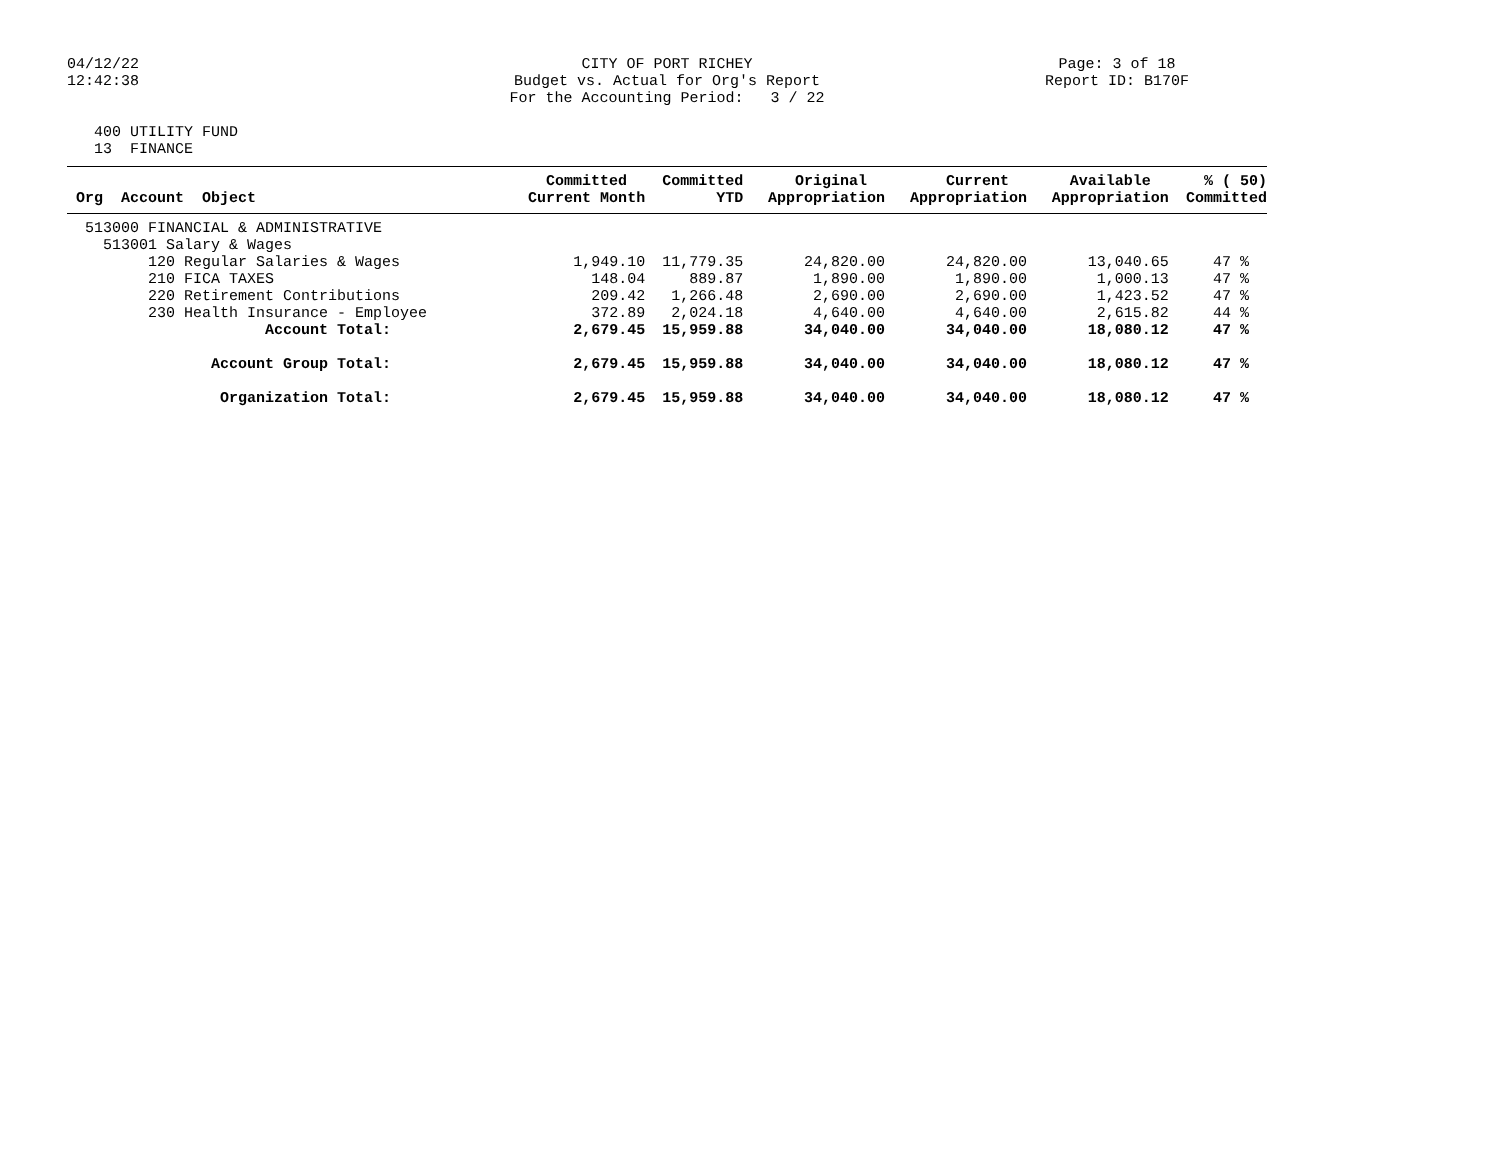04/12/22 12:42:38
CITY OF PORT RICHEY Budget vs. Actual for Org's Report For the Accounting Period: 3 / 22
Page: 3 of 18 Report ID: B170F
400 UTILITY FUND 13 FINANCE
| Org Account Object | Committed Current Month | Committed YTD | Original Appropriation | Current Appropriation | Available Appropriation | % ( 50) Committed |
| --- | --- | --- | --- | --- | --- | --- |
| 513000 FINANCIAL & ADMINISTRATIVE | | | | | | |
| 513001 Salary & Wages | | | | | | |
| 120 Regular Salaries & Wages | 1,949.10 | 11,779.35 | 24,820.00 | 24,820.00 | 13,040.65 | 47 % |
| 210 FICA TAXES | 148.04 | 889.87 | 1,890.00 | 1,890.00 | 1,000.13 | 47 % |
| 220 Retirement Contributions | 209.42 | 1,266.48 | 2,690.00 | 2,690.00 | 1,423.52 | 47 % |
| 230 Health Insurance - Employee | 372.89 | 2,024.18 | 4,640.00 | 4,640.00 | 2,615.82 | 44 % |
| Account Total: | 2,679.45 | 15,959.88 | 34,040.00 | 34,040.00 | 18,080.12 | 47 % |
| Account Group Total: | 2,679.45 | 15,959.88 | 34,040.00 | 34,040.00 | 18,080.12 | 47 % |
| Organization Total: | 2,679.45 | 15,959.88 | 34,040.00 | 34,040.00 | 18,080.12 | 47 % |